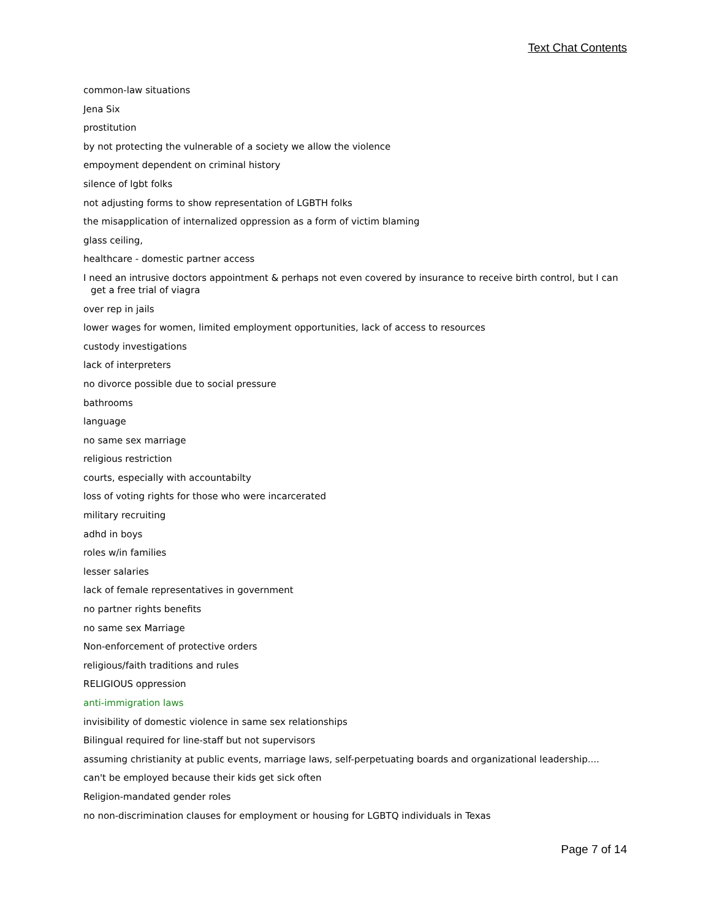Text Chat Contents
common-law situations
Jena Six
prostitution
by not protecting the vulnerable of a society we allow the violence
empoyment dependent on criminal history
silence of lgbt folks
not adjusting forms to show representation of LGBTH folks
the misapplication of internalized oppression as a form of victim blaming
glass ceiling,
healthcare - domestic partner access
I need an intrusive doctors appointment & perhaps not even covered by insurance to receive birth control, but I can get a free trial of viagra
over rep in jails
lower wages for women, limited employment opportunities, lack of access to resources
custody investigations
lack of interpreters
no divorce possible due to social pressure
bathrooms
language
no same sex marriage
religious restriction
courts, especially with accountabilty
loss of voting rights for those who were incarcerated
military recruiting
adhd in boys
roles w/in families
lesser salaries
lack of female representatives in government
no partner rights benefits
no same sex Marriage
Non-enforcement of protective orders
religious/faith traditions and rules
RELIGIOUS oppression
anti-immigration laws
invisibility of domestic violence in same sex relationships
Bilingual required for line-staff but not supervisors
assuming christianity at public events, marriage laws, self-perpetuating boards and organizational leadership....
can't be employed because their kids get sick often
Religion-mandated gender roles
no non-discrimination clauses for employment or housing for LGBTQ individuals in Texas
Page 7 of 14